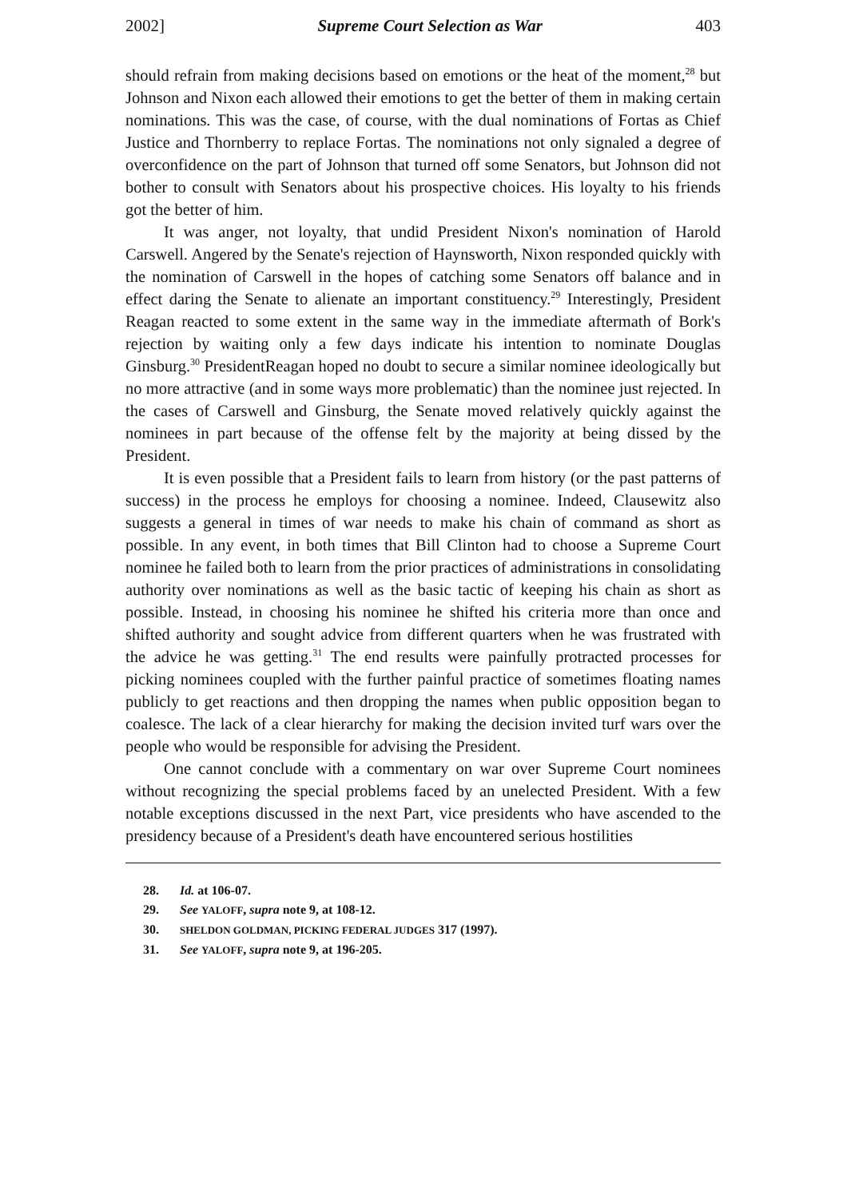2002] Supreme Court Selection as War 403
should refrain from making decisions based on emotions or the heat of the moment,<sup>28</sup> but Johnson and Nixon each allowed their emotions to get the better of them in making certain nominations. This was the case, of course, with the dual nominations of Fortas as Chief Justice and Thornberry to replace Fortas. The nominations not only signaled a degree of overconfidence on the part of Johnson that turned off some Senators, but Johnson did not bother to consult with Senators about his prospective choices. His loyalty to his friends got the better of him.
It was anger, not loyalty, that undid President Nixon's nomination of Harold Carswell. Angered by the Senate's rejection of Haynsworth, Nixon responded quickly with the nomination of Carswell in the hopes of catching some Senators off balance and in effect daring the Senate to alienate an important constituency.<sup>29</sup> Interestingly, President Reagan reacted to some extent in the same way in the immediate aftermath of Bork's rejection by waiting only a few days indicate his intention to nominate Douglas Ginsburg.<sup>30</sup> PresidentReagan hoped no doubt to secure a similar nominee ideologically but no more attractive (and in some ways more problematic) than the nominee just rejected. In the cases of Carswell and Ginsburg, the Senate moved relatively quickly against the nominees in part because of the offense felt by the majority at being dissed by the President.
It is even possible that a President fails to learn from history (or the past patterns of success) in the process he employs for choosing a nominee. Indeed, Clausewitz also suggests a general in times of war needs to make his chain of command as short as possible. In any event, in both times that Bill Clinton had to choose a Supreme Court nominee he failed both to learn from the prior practices of administrations in consolidating authority over nominations as well as the basic tactic of keeping his chain as short as possible. Instead, in choosing his nominee he shifted his criteria more than once and shifted authority and sought advice from different quarters when he was frustrated with the advice he was getting.<sup>31</sup> The end results were painfully protracted processes for picking nominees coupled with the further painful practice of sometimes floating names publicly to get reactions and then dropping the names when public opposition began to coalesce. The lack of a clear hierarchy for making the decision invited turf wars over the people who would be responsible for advising the President.
One cannot conclude with a commentary on war over Supreme Court nominees without recognizing the special problems faced by an unelected President. With a few notable exceptions discussed in the next Part, vice presidents who have ascended to the presidency because of a President's death have encountered serious hostilities
28. Id. at 106-07.
29. See YALOFF, supra note 9, at 108-12.
30. SHELDON GOLDMAN, PICKING FEDERAL JUDGES 317 (1997).
31. See YALOFF, supra note 9, at 196-205.